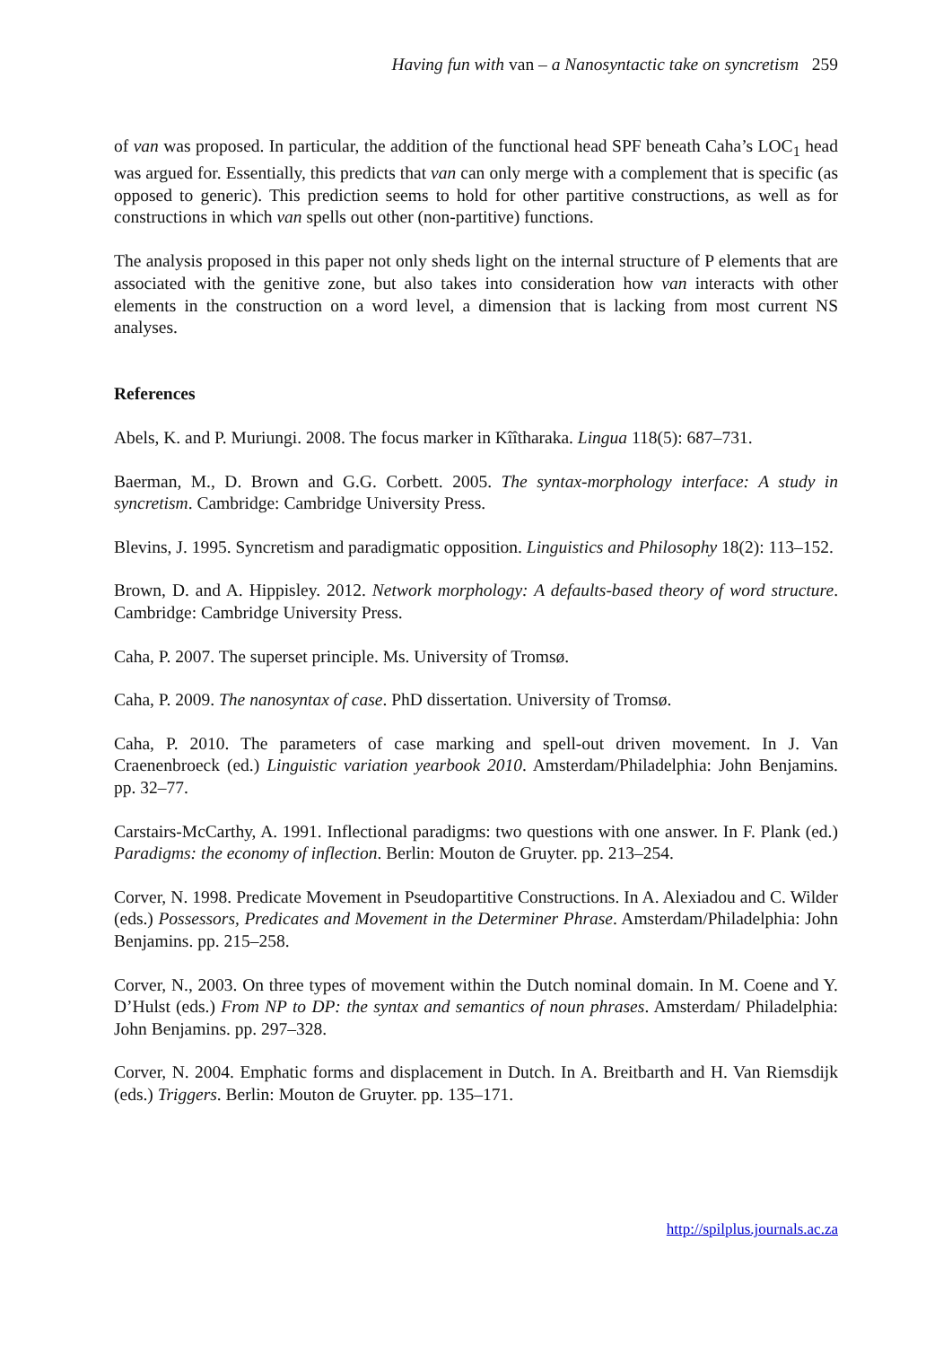Having fun with van – a Nanosyntactic take on syncretism 259
of van was proposed. In particular, the addition of the functional head SPF beneath Caha’s LOC<sub>1</sub> head was argued for. Essentially, this predicts that van can only merge with a complement that is specific (as opposed to generic). This prediction seems to hold for other partitive constructions, as well as for constructions in which van spells out other (non-partitive) functions.
The analysis proposed in this paper not only sheds light on the internal structure of P elements that are associated with the genitive zone, but also takes into consideration how van interacts with other elements in the construction on a word level, a dimension that is lacking from most current NS analyses.
References
Abels, K. and P. Muriungi. 2008. The focus marker in Kîîtharaka. Lingua 118(5): 687–731.
Baerman, M., D. Brown and G.G. Corbett. 2005. The syntax-morphology interface: A study in syncretism. Cambridge: Cambridge University Press.
Blevins, J. 1995. Syncretism and paradigmatic opposition. Linguistics and Philosophy 18(2): 113–152.
Brown, D. and A. Hippisley. 2012. Network morphology: A defaults-based theory of word structure. Cambridge: Cambridge University Press.
Caha, P. 2007. The superset principle. Ms. University of Tromsø.
Caha, P. 2009. The nanosyntax of case. PhD dissertation. University of Tromsø.
Caha, P. 2010. The parameters of case marking and spell-out driven movement. In J. Van Craenenbroeck (ed.) Linguistic variation yearbook 2010. Amsterdam/Philadelphia: John Benjamins. pp. 32–77.
Carstairs-McCarthy, A. 1991. Inflectional paradigms: two questions with one answer. In F. Plank (ed.) Paradigms: the economy of inflection. Berlin: Mouton de Gruyter. pp. 213–254.
Corver, N. 1998. Predicate Movement in Pseudopartitive Constructions. In A. Alexiadou and C. Wilder (eds.) Possessors, Predicates and Movement in the Determiner Phrase. Amsterdam/Philadelphia: John Benjamins. pp. 215–258.
Corver, N., 2003. On three types of movement within the Dutch nominal domain. In M. Coene and Y. D’Hulst (eds.) From NP to DP: the syntax and semantics of noun phrases. Amsterdam/ Philadelphia: John Benjamins. pp. 297–328.
Corver, N. 2004. Emphatic forms and displacement in Dutch. In A. Breitbarth and H. Van Riemsdijk (eds.) Triggers. Berlin: Mouton de Gruyter. pp. 135–171.
http://spilplus.journals.ac.za